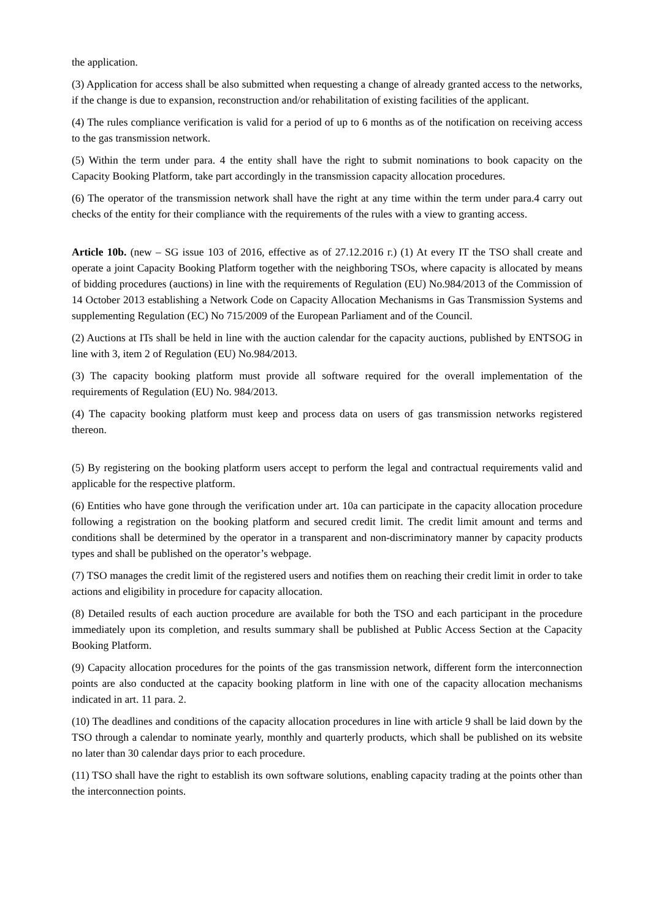the application.
(3) Application for access shall be also submitted when requesting a change of already granted access to the networks, if the change is due to expansion, reconstruction and/or rehabilitation of existing facilities of the applicant.
(4) The rules compliance verification is valid for a period of up to 6 months as of the notification on receiving access to the gas transmission network.
(5) Within the term under para. 4 the entity shall have the right to submit nominations to book capacity on the Capacity Booking Platform, take part accordingly in the transmission capacity allocation procedures.
(6) The operator of the transmission network shall have the right at any time within the term under para.4 carry out checks of the entity for their compliance with the requirements of the rules with a view to granting access.
Article 10b. (new – SG issue 103 of 2016, effective as of 27.12.2016 г.) (1) At every IT the TSO shall create and operate a joint Capacity Booking Platform together with the neighboring TSOs, where capacity is allocated by means of bidding procedures (auctions) in line with the requirements of Regulation (EU) No.984/2013 of the Commission of 14 October 2013 establishing a Network Code on Capacity Allocation Mechanisms in Gas Transmission Systems and supplementing Regulation (EC) No 715/2009 of the European Parliament and of the Council.
(2) Auctions at ITs shall be held in line with the auction calendar for the capacity auctions, published by ENTSOG in line with 3, item 2 of Regulation (EU) No.984/2013.
(3) The capacity booking platform must provide all software required for the overall implementation of the requirements of Regulation (EU) No. 984/2013.
(4) The capacity booking platform must keep and process data on users of gas transmission networks registered thereon.
(5) By registering on the booking platform users accept to perform the legal and contractual requirements valid and applicable for the respective platform.
(6) Entities who have gone through the verification under art. 10a can participate in the capacity allocation procedure following a registration on the booking platform and secured credit limit. The credit limit amount and terms and conditions shall be determined by the operator in a transparent and non-discriminatory manner by capacity products types and shall be published on the operator’s webpage.
(7) TSO manages the credit limit of the registered users and notifies them on reaching their credit limit in order to take actions and eligibility in procedure for capacity allocation.
(8) Detailed results of each auction procedure are available for both the TSO and each participant in the procedure immediately upon its completion, and results summary shall be published at Public Access Section at the Capacity Booking Platform.
(9) Capacity allocation procedures for the points of the gas transmission network, different form the interconnection points are also conducted at the capacity booking platform in line with one of the capacity allocation mechanisms indicated in art. 11 para. 2.
(10) The deadlines and conditions of the capacity allocation procedures in line with article 9 shall be laid down by the TSO through a calendar to nominate yearly, monthly and quarterly products, which shall be published on its website no later than 30 calendar days prior to each procedure.
(11) TSO shall have the right to establish its own software solutions, enabling capacity trading at the points other than the interconnection points.